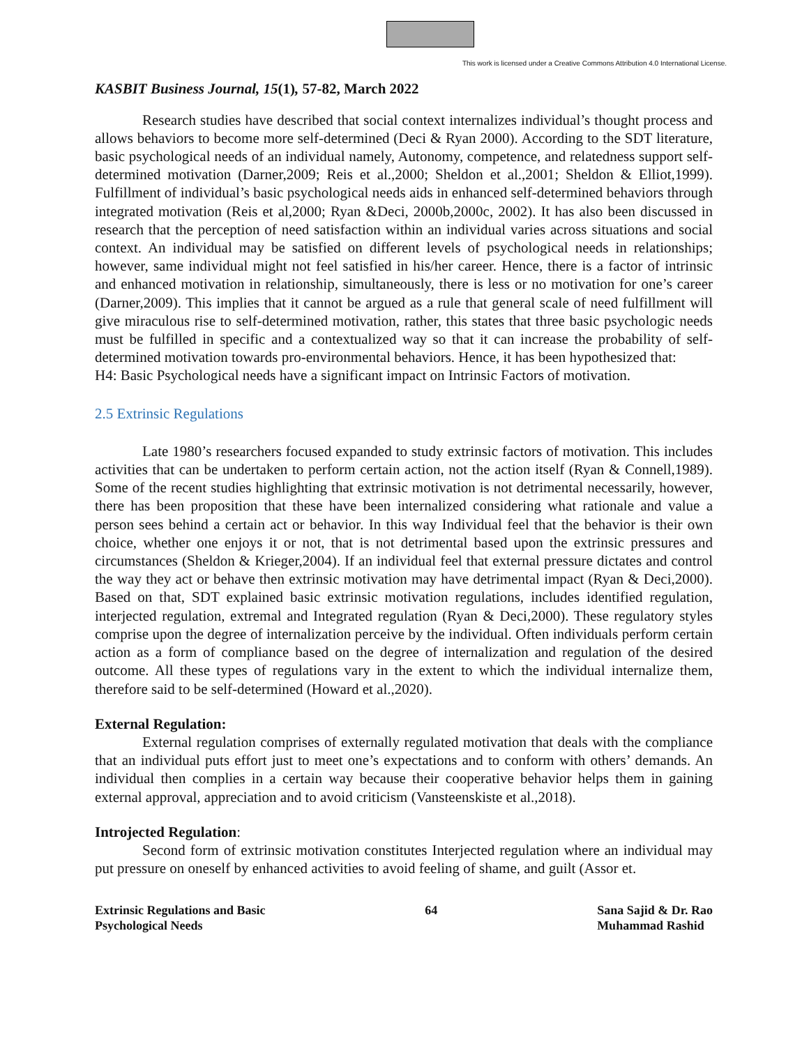This work is licensed under a Creative Commons Attribution 4.0 International License.
KASBIT Business Journal, 15(1), 57-82, March 2022
Research studies have described that social context internalizes individual’s thought process and allows behaviors to become more self-determined (Deci & Ryan 2000). According to the SDT literature, basic psychological needs of an individual namely, Autonomy, competence, and relatedness support self-determined motivation (Darner,2009; Reis et al.,2000; Sheldon et al.,2001; Sheldon & Elliot,1999). Fulfillment of individual’s basic psychological needs aids in enhanced self-determined behaviors through integrated motivation (Reis et al,2000; Ryan &Deci, 2000b,2000c, 2002). It has also been discussed in research that the perception of need satisfaction within an individual varies across situations and social context. An individual may be satisfied on different levels of psychological needs in relationships; however, same individual might not feel satisfied in his/her career. Hence, there is a factor of intrinsic and enhanced motivation in relationship, simultaneously, there is less or no motivation for one’s career (Darner,2009). This implies that it cannot be argued as a rule that general scale of need fulfillment will give miraculous rise to self-determined motivation, rather, this states that three basic psychologic needs must be fulfilled in specific and a contextualized way so that it can increase the probability of self-determined motivation towards pro-environmental behaviors. Hence, it has been hypothesized that:
H4: Basic Psychological needs have a significant impact on Intrinsic Factors of motivation.
2.5 Extrinsic Regulations
Late 1980’s researchers focused expanded to study extrinsic factors of motivation. This includes activities that can be undertaken to perform certain action, not the action itself (Ryan & Connell,1989). Some of the recent studies highlighting that extrinsic motivation is not detrimental necessarily, however, there has been proposition that these have been internalized considering what rationale and value a person sees behind a certain act or behavior. In this way Individual feel that the behavior is their own choice, whether one enjoys it or not, that is not detrimental based upon the extrinsic pressures and circumstances (Sheldon & Krieger,2004). If an individual feel that external pressure dictates and control the way they act or behave then extrinsic motivation may have detrimental impact (Ryan & Deci,2000). Based on that, SDT explained basic extrinsic motivation regulations, includes identified regulation, interjected regulation, extremal and Integrated regulation (Ryan & Deci,2000). These regulatory styles comprise upon the degree of internalization perceive by the individual. Often individuals perform certain action as a form of compliance based on the degree of internalization and regulation of the desired outcome. All these types of regulations vary in the extent to which the individual internalize them, therefore said to be self-determined (Howard et al.,2020).
External Regulation:
External regulation comprises of externally regulated motivation that deals with the compliance that an individual puts effort just to meet one’s expectations and to conform with others’ demands. An individual then complies in a certain way because their cooperative behavior helps them in gaining external approval, appreciation and to avoid criticism (Vansteenskiste et al.,2018).
Introjected Regulation:
Second form of extrinsic motivation constitutes Interjected regulation where an individual may put pressure on oneself by enhanced activities to avoid feeling of shame, and guilt (Assor et.
Extrinsic Regulations and Basic
Psychological Needs
64 Sana Sajid & Dr. Rao
Muhammad Rashid